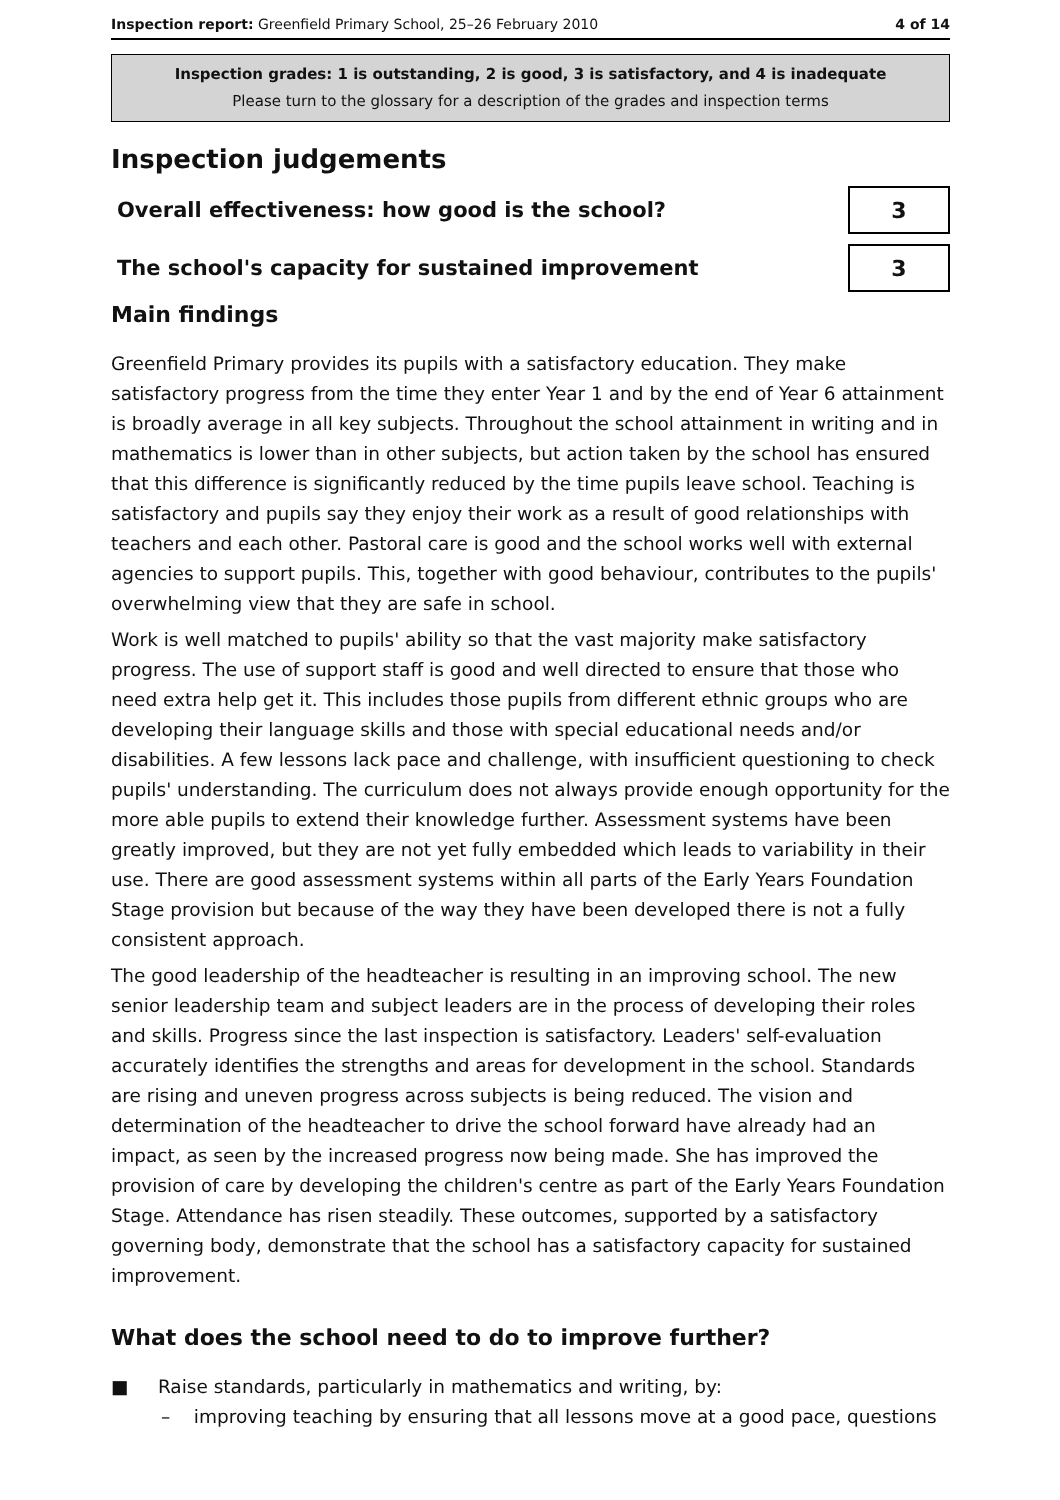Inspection report: Greenfield Primary School, 25–26 February 2010 4 of 14
Inspection grades: 1 is outstanding, 2 is good, 3 is satisfactory, and 4 is inadequate
Please turn to the glossary for a description of the grades and inspection terms
Inspection judgements
Overall effectiveness: how good is the school?
3
The school's capacity for sustained improvement
3
Main findings
Greenfield Primary provides its pupils with a satisfactory education. They make satisfactory progress from the time they enter Year 1 and by the end of Year 6 attainment is broadly average in all key subjects. Throughout the school attainment in writing and in mathematics is lower than in other subjects, but action taken by the school has ensured that this difference is significantly reduced by the time pupils leave school. Teaching is satisfactory and pupils say they enjoy their work as a result of good relationships with teachers and each other. Pastoral care is good and the school works well with external agencies to support pupils. This, together with good behaviour, contributes to the pupils' overwhelming view that they are safe in school.
Work is well matched to pupils' ability so that the vast majority make satisfactory progress. The use of support staff is good and well directed to ensure that those who need extra help get it. This includes those pupils from different ethnic groups who are developing their language skills and those with special educational needs and/or disabilities. A few lessons lack pace and challenge, with insufficient questioning to check pupils' understanding. The curriculum does not always provide enough opportunity for the more able pupils to extend their knowledge further. Assessment systems have been greatly improved, but they are not yet fully embedded which leads to variability in their use. There are good assessment systems within all parts of the Early Years Foundation Stage provision but because of the way they have been developed there is not a fully consistent approach.
The good leadership of the headteacher is resulting in an improving school. The new senior leadership team and subject leaders are in the process of developing their roles and skills. Progress since the last inspection is satisfactory. Leaders' self-evaluation accurately identifies the strengths and areas for development in the school. Standards are rising and uneven progress across subjects is being reduced. The vision and determination of the headteacher to drive the school forward have already had an impact, as seen by the increased progress now being made. She has improved the provision of care by developing the children's centre as part of the Early Years Foundation Stage. Attendance has risen steadily. These outcomes, supported by a satisfactory governing body, demonstrate that the school has a satisfactory capacity for sustained improvement.
What does the school need to do to improve further?
■ Raise standards, particularly in mathematics and writing, by:
– improving teaching by ensuring that all lessons move at a good pace, questions